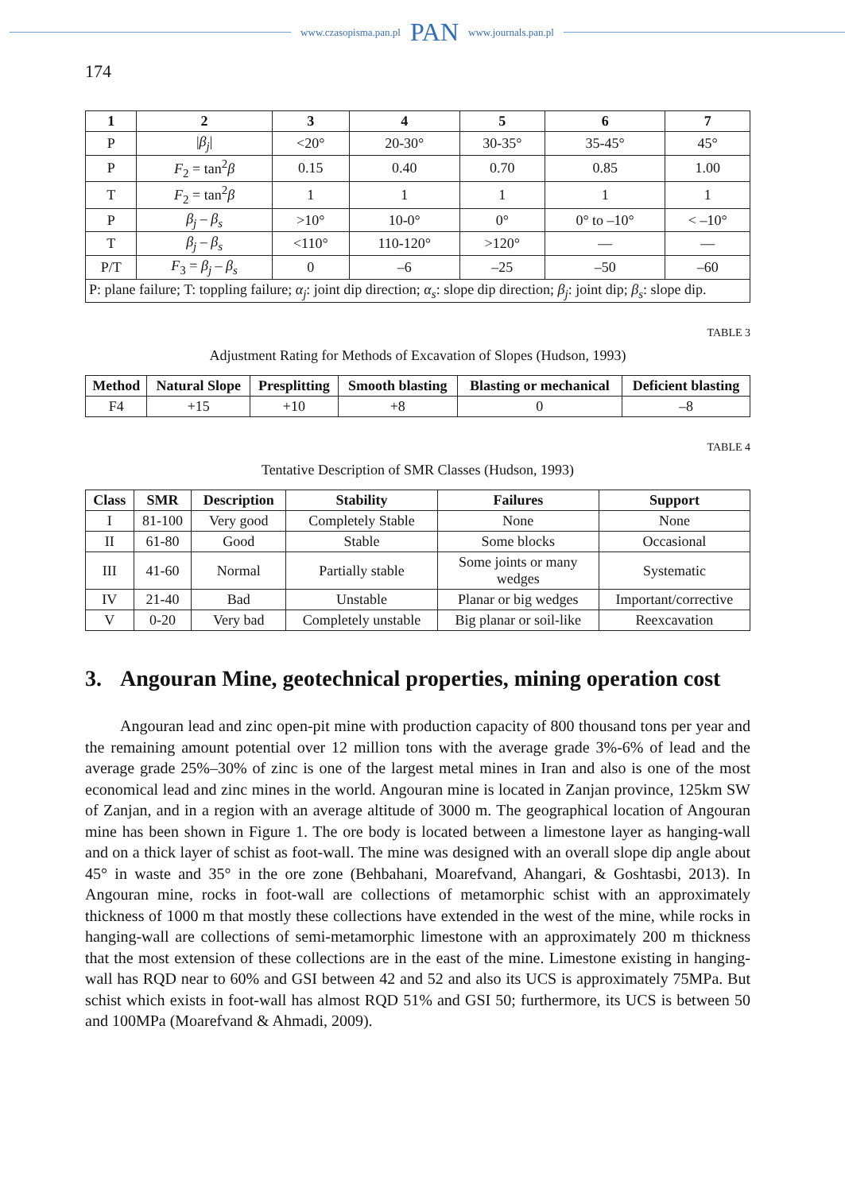www.czasopisma.pan.pl PAN www.journals.pan.pl
174
| 1 | 2 | 3 | 4 | 5 | 6 | 7 |
| --- | --- | --- | --- | --- | --- | --- |
| P | / β<sub>j</sub> / | <20° | 20-30° | 30-35° | 35-45° | 45° |
| P | F<sub>2</sub> = tan<sup>2</sup> β | 0.15 | 0.40 | 0.70 | 0.85 | 1.00 |
| T | F<sub>2</sub> = tan<sup>2</sup> β | 1 | 1 | 1 | 1 | 1 |
| P | β<sub>j</sub> – β<sub>s</sub> | >10° | 10-0° | 0° | 0° to –10° | < –10° |
| T | β<sub>j</sub> – β<sub>s</sub> | <110° | 110-120° | >120° | — | — |
| P/T | F<sub>3</sub> = β<sub>j</sub> – β<sub>s</sub> | 0 | –6 | –25 | –50 | –60 |
| P: plane failure; T: toppling failure; α<sub>j</sub> : joint dip direction; α<sub>s</sub> : slope dip direction; β<sub>j</sub> : joint dip; β<sub>s</sub> : slope dip. | | | | | | |
TABLE 3
Adjustment Rating for Methods of Excavation of Slopes (Hudson, 1993)
| Method | Natural Slope | Presplitting | Smooth blasting | Blasting or mechanical | Deficient blasting |
| --- | --- | --- | --- | --- | --- |
| F4 | +15 | +10 | +8 | 0 | –8 |
TABLE 4
Tentative Description of SMR Classes (Hudson, 1993)
| Class | SMR | Description | Stability | Failures | Support |
| --- | --- | --- | --- | --- | --- |
| I | 81-100 | Very good | Completely Stable | None | None |
| II | 61-80 | Good | Stable | Some blocks | Occasional |
| III | 41-60 | Normal | Partially stable | Some joints or many wedges | Systematic |
| IV | 21-40 | Bad | Unstable | Planar or big wedges | Important/corrective |
| V | 0-20 | Very bad | Completely unstable | Big planar or soil-like | Reexcavation |
3. Angouran Mine, geotechnical properties, mining operation cost
Angouran lead and zinc open-pit mine with production capacity of 800 thousand tons per year and the remaining amount potential over 12 million tons with the average grade 3%-6% of lead and the average grade 25%–30% of zinc is one of the largest metal mines in Iran and also is one of the most economical lead and zinc mines in the world. Angouran mine is located in Zanjan province, 125km SW of Zanjan, and in a region with an average altitude of 3000 m. The geographical location of Angouran mine has been shown in Figure 1. The ore body is located between a limestone layer as hanging-wall and on a thick layer of schist as foot-wall. The mine was designed with an overall slope dip angle about 45° in waste and 35° in the ore zone (Beh­bahani, Moarefvand, Ahangari, & Goshtasbi, 2013). In Angouran mine, rocks in foot-wall are collections of metamorphic schist with an approximately thickness of 1000 m that mostly these collections have extended in the west of the mine, while rocks in hanging-wall are collections of semi-metamorphic limestone with an approximately 200 m thickness that the most extension of these collections are in the east of the mine. Limestone existing in hanging-wall has RQD near to 60% and GSI between 42 and 52 and also its UCS is approximately 75MPa. But schist which exists in foot-wall has almost RQD 51% and GSI 50; furthermore, its UCS is between 50 and 100MPa (Moarefvand & Ahmadi, 2009).